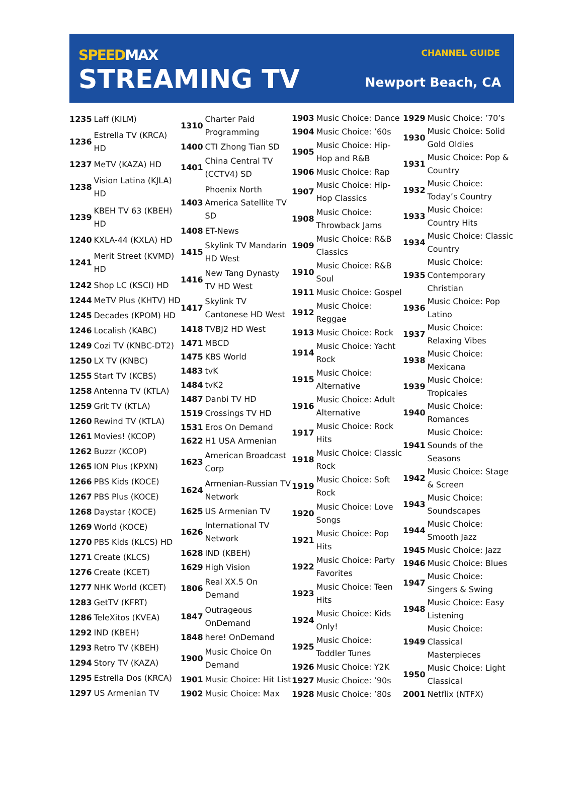SPEEDMAX
STREAMING TV
CHANNEL GUIDE
Newport Beach, CA
| 1235 | Laff (KILM) |
| 1236 | Estrella TV (KRCA) HD |
| 1237 | MeTV (KAZA) HD |
| 1238 | Vision Latina (KJLA) HD |
| 1239 | KBEH TV 63 (KBEH) HD |
| 1240 | KXLA-44 (KXLA) HD |
| 1241 | Merit Street (KVMD) HD |
| 1242 | Shop LC (KSCI) HD |
| 1244 | MeTV Plus (KHTV) HD |
| 1245 | Decades (KPOM) HD |
| 1246 | Localish (KABC) |
| 1249 | Cozi TV (KNBC-DT2) |
| 1250 | LX TV (KNBC) |
| 1255 | Start TV (KCBS) |
| 1258 | Antenna TV (KTLA) |
| 1259 | Grit TV (KTLA) |
| 1260 | Rewind TV (KTLA) |
| 1261 | Movies! (KCOP) |
| 1262 | Buzzr (KCOP) |
| 1265 | ION Plus (KPXN) |
| 1266 | PBS Kids (KOCE) |
| 1267 | PBS Plus (KOCE) |
| 1268 | Daystar (KOCE) |
| 1269 | World (KOCE) |
| 1270 | PBS Kids (KLCS) HD |
| 1271 | Create (KLCS) |
| 1276 | Create (KCET) |
| 1277 | NHK World (KCET) |
| 1283 | GetTV (KFRT) |
| 1286 | TeleXitos (KVEA) |
| 1292 | IND (KBEH) |
| 1293 | Retro TV (KBEH) |
| 1294 | Story TV (KAZA) |
| 1295 | Estrella Dos (KRCA) |
| 1297 | US Armenian TV |
| 1310 | Charter Paid Programming |
| 1400 | CTI Zhong Tian SD |
| 1401 | China Central TV (CCTV4) SD |
| 1403 | Phoenix North America Satellite TV SD |
| 1408 | ET-News |
| 1415 | Skylink TV Mandarin HD West |
| 1416 | New Tang Dynasty TV HD West |
| 1417 | Skylink TV Cantonese HD West |
| 1418 | TVBJ2 HD West |
| 1471 | MBCD |
| 1475 | KBS World |
| 1483 | tvK |
| 1484 | tvK2 |
| 1487 | Danbi TV HD |
| 1519 | Crossings TV HD |
| 1531 | Eros On Demand |
| 1622 | H1 USA Armenian |
| 1623 | American Broadcast Corp |
| 1624 | Armenian-Russian TV Network |
| 1625 | US Armenian TV |
| 1626 | International TV Network |
| 1628 | IND (KBEH) |
| 1629 | High Vision |
| 1806 | Real XX.5 On Demand |
| 1847 | Outrageous OnDemand |
| 1848 | here! OnDemand |
| 1900 | Music Choice On Demand |
| 1901 | Music Choice: Hit List |
| 1902 | Music Choice: Max |
| 1903 | Music Choice: Dance |
| 1904 | Music Choice: ’60s |
| 1905 | Music Choice: Hip-Hop and R&B |
| 1906 | Music Choice: Rap |
| 1907 | Music Choice: Hip-Hop Classics |
| 1908 | Music Choice: Throwback Jams |
| 1909 | Music Choice: R&B Classics |
| 1910 | Music Choice: R&B Soul |
| 1911 | Music Choice: Gospel |
| 1912 | Music Choice: Reggae |
| 1913 | Music Choice: Rock |
| 1914 | Music Choice: Yacht Rock |
| 1915 | Music Choice: Alternative |
| 1916 | Music Choice: Adult Alternative |
| 1917 | Music Choice: Rock Hits |
| 1918 | Music Choice: Classic Rock |
| 1919 | Music Choice: Soft Rock |
| 1920 | Music Choice: Love Songs |
| 1921 | Music Choice: Pop Hits |
| 1922 | Music Choice: Party Favorites |
| 1923 | Music Choice: Teen Hits |
| 1924 | Music Choice: Kids Only! |
| 1925 | Music Choice: Toddler Tunes |
| 1926 | Music Choice: Y2K |
| 1927 | Music Choice: ’90s |
| 1928 | Music Choice: ’80s |
| 1929 | Music Choice: ’70’s |
| 1930 | Music Choice: Solid Gold Oldies |
| 1931 | Music Choice: Pop & Country |
| 1932 | Music Choice: Today’s Country |
| 1933 | Music Choice: Country Hits |
| 1934 | Music Choice: Classic Country |
| 1935 | Music Choice: Contemporary Christian |
| 1936 | Music Choice: Pop Latino |
| 1937 | Music Choice: Relaxing Vibes |
| 1938 | Music Choice: Mexicana |
| 1939 | Music Choice: Tropicales |
| 1940 | Music Choice: Romances |
| 1941 | Music Choice: Sounds of the Seasons |
| 1942 | Music Choice: Stage & Screen |
| 1943 | Music Choice: Soundscapes |
| 1944 | Music Choice: Smooth Jazz |
| 1945 | Music Choice: Jazz |
| 1946 | Music Choice: Blues |
| 1947 | Music Choice: Singers & Swing |
| 1948 | Music Choice: Easy Listening |
| 1949 | Music Choice: Classical Masterpieces |
| 1950 | Music Choice: Light Classical |
| 2001 | Netflix (NTFX) |